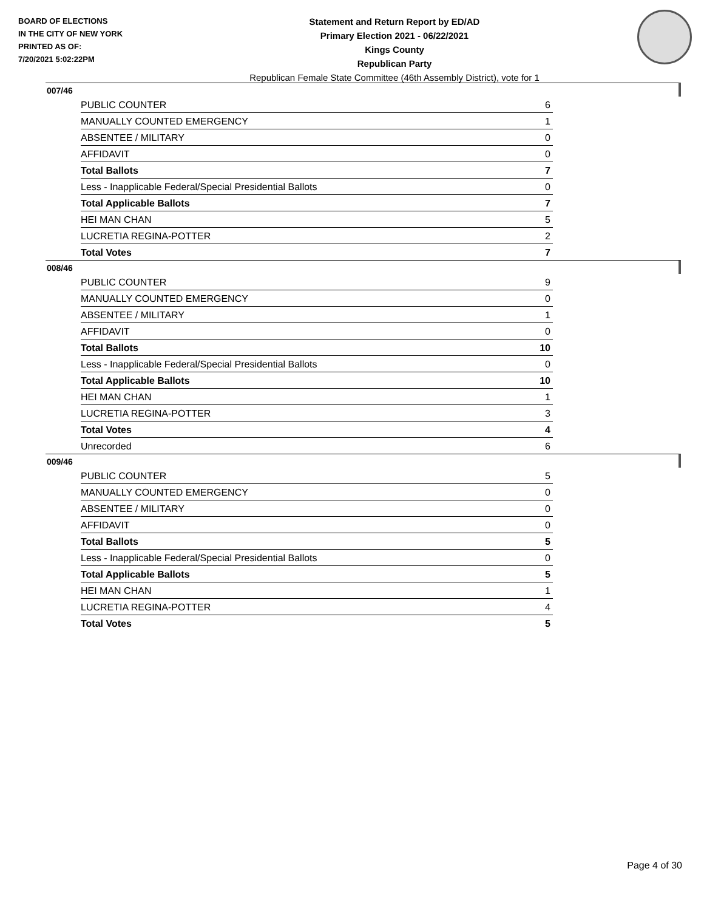BOARD OF ELECTIONS
IN THE CITY OF NEW YORK
PRINTED AS OF:
7/20/2021 5:02:22PM
Statement and Return Report by ED/AD
Primary Election 2021 - 06/22/2021
Kings County
Republican Party
Republican Female State Committee (46th Assembly District), vote for 1
007/46
| PUBLIC COUNTER | 6 |
| MANUALLY COUNTED EMERGENCY | 1 |
| ABSENTEE / MILITARY | 0 |
| AFFIDAVIT | 0 |
| Total Ballots | 7 |
| Less - Inapplicable Federal/Special Presidential Ballots | 0 |
| Total Applicable Ballots | 7 |
| HEI MAN CHAN | 5 |
| LUCRETIA REGINA-POTTER | 2 |
| Total Votes | 7 |
008/46
| PUBLIC COUNTER | 9 |
| MANUALLY COUNTED EMERGENCY | 0 |
| ABSENTEE / MILITARY | 1 |
| AFFIDAVIT | 0 |
| Total Ballots | 10 |
| Less - Inapplicable Federal/Special Presidential Ballots | 0 |
| Total Applicable Ballots | 10 |
| HEI MAN CHAN | 1 |
| LUCRETIA REGINA-POTTER | 3 |
| Total Votes | 4 |
| Unrecorded | 6 |
009/46
| PUBLIC COUNTER | 5 |
| MANUALLY COUNTED EMERGENCY | 0 |
| ABSENTEE / MILITARY | 0 |
| AFFIDAVIT | 0 |
| Total Ballots | 5 |
| Less - Inapplicable Federal/Special Presidential Ballots | 0 |
| Total Applicable Ballots | 5 |
| HEI MAN CHAN | 1 |
| LUCRETIA REGINA-POTTER | 4 |
| Total Votes | 5 |
Page 4 of 30